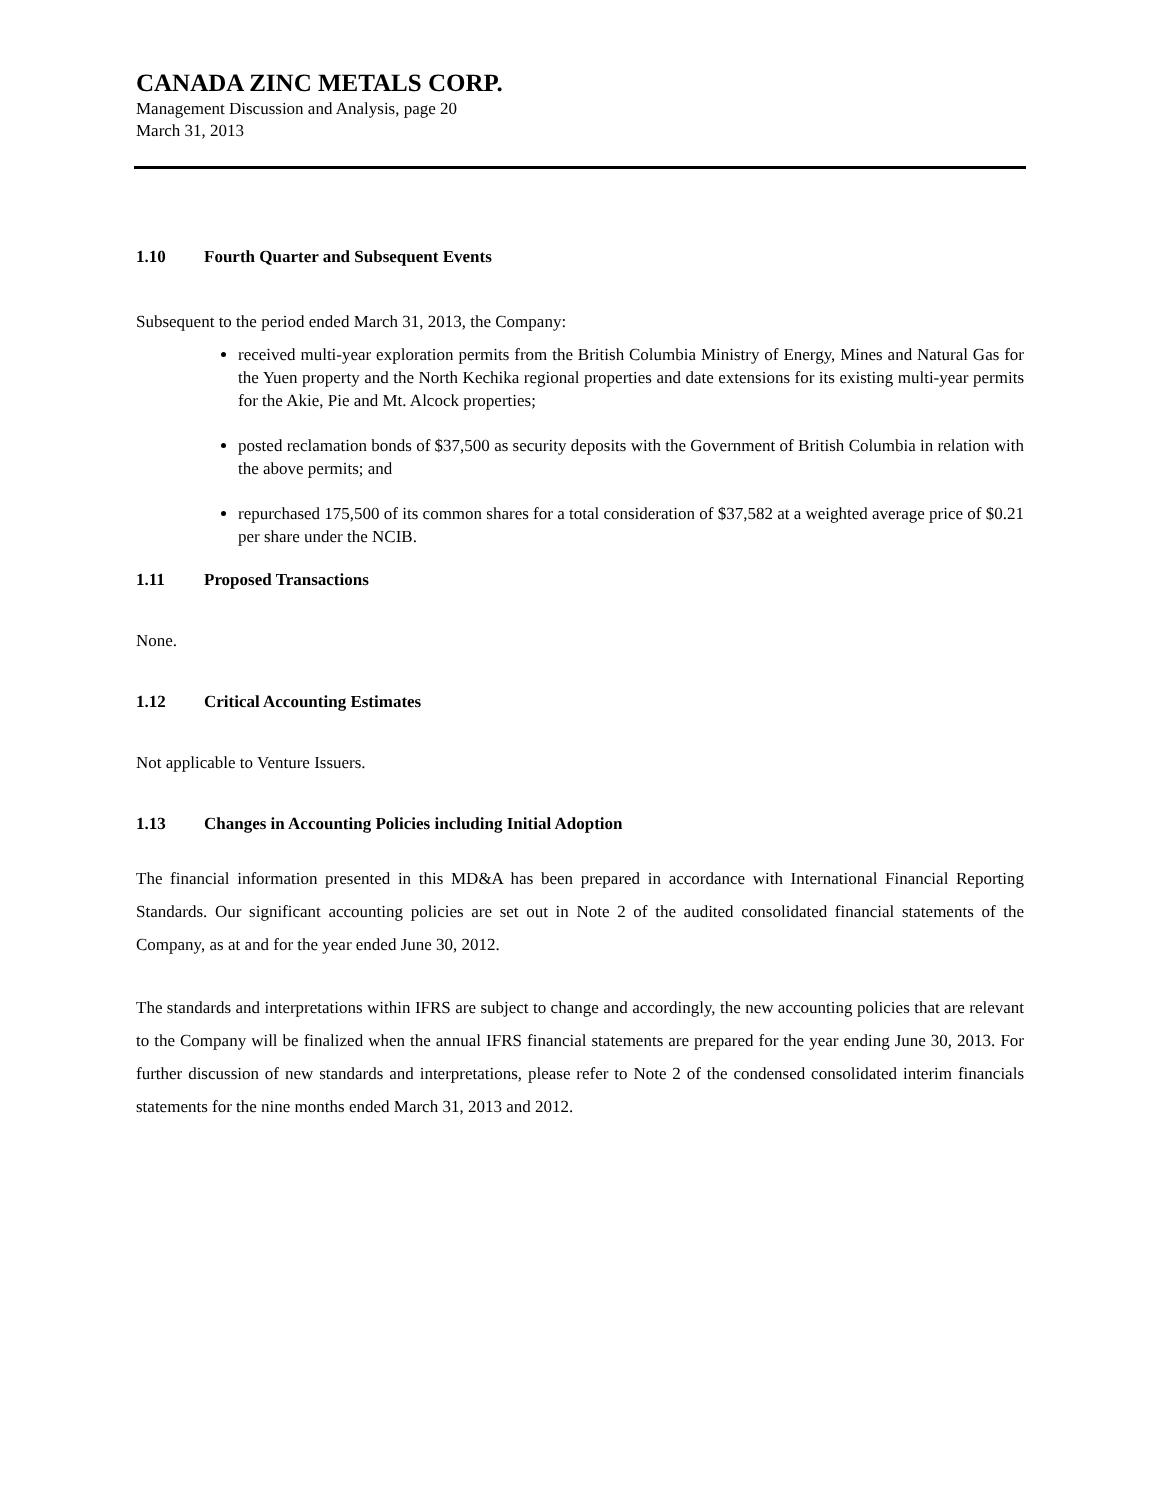CANADA ZINC METALS CORP.
Management Discussion and Analysis, page 20
March 31, 2013
1.10 Fourth Quarter and Subsequent Events
Subsequent to the period ended March 31, 2013, the Company:
received multi-year exploration permits from the British Columbia Ministry of Energy, Mines and Natural Gas for the Yuen property and the North Kechika regional properties and date extensions for its existing multi-year permits for the Akie, Pie and Mt. Alcock properties;
posted reclamation bonds of $37,500 as security deposits with the Government of British Columbia in relation with the above permits; and
repurchased 175,500 of its common shares for a total consideration of $37,582 at a weighted average price of $0.21 per share under the NCIB.
1.11 Proposed Transactions
None.
1.12 Critical Accounting Estimates
Not applicable to Venture Issuers.
1.13 Changes in Accounting Policies including Initial Adoption
The financial information presented in this MD&A has been prepared in accordance with International Financial Reporting Standards. Our significant accounting policies are set out in Note 2 of the audited consolidated financial statements of the Company, as at and for the year ended June 30, 2012.
The standards and interpretations within IFRS are subject to change and accordingly, the new accounting policies that are relevant to the Company will be finalized when the annual IFRS financial statements are prepared for the year ending June 30, 2013. For further discussion of new standards and interpretations, please refer to Note 2 of the condensed consolidated interim financials statements for the nine months ended March 31, 2013 and 2012.